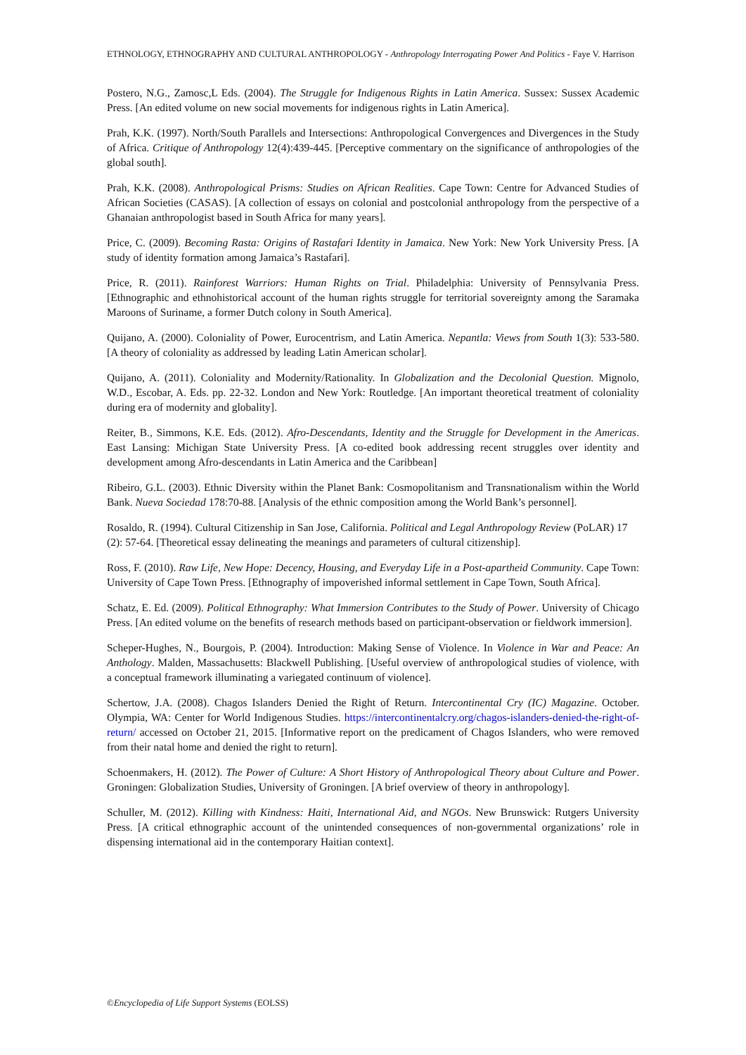ETHNOLOGY, ETHNOGRAPHY AND CULTURAL ANTHROPOLOGY - Anthropology Interrogating Power And Politics - Faye V. Harrison
Postero, N.G., Zamosc,L Eds. (2004). The Struggle for Indigenous Rights in Latin America. Sussex: Sussex Academic Press. [An edited volume on new social movements for indigenous rights in Latin America].
Prah, K.K. (1997). North/South Parallels and Intersections: Anthropological Convergences and Divergences in the Study of Africa. Critique of Anthropology 12(4):439-445. [Perceptive commentary on the significance of anthropologies of the global south].
Prah, K.K. (2008). Anthropological Prisms: Studies on African Realities. Cape Town: Centre for Advanced Studies of African Societies (CASAS). [A collection of essays on colonial and postcolonial anthropology from the perspective of a Ghanaian anthropologist based in South Africa for many years].
Price, C. (2009). Becoming Rasta: Origins of Rastafari Identity in Jamaica. New York: New York University Press. [A study of identity formation among Jamaica’s Rastafari].
Price, R. (2011). Rainforest Warriors: Human Rights on Trial. Philadelphia: University of Pennsylvania Press. [Ethnographic and ethnohistorical account of the human rights struggle for territorial sovereignty among the Saramaka Maroons of Suriname, a former Dutch colony in South America].
Quijano, A. (2000). Coloniality of Power, Eurocentrism, and Latin America. Nepantla: Views from South 1(3): 533-580. [A theory of coloniality as addressed by leading Latin American scholar].
Quijano, A. (2011). Coloniality and Modernity/Rationality. In Globalization and the Decolonial Question. Mignolo, W.D., Escobar, A. Eds. pp. 22-32. London and New York: Routledge. [An important theoretical treatment of coloniality during era of modernity and globality].
Reiter, B., Simmons, K.E. Eds. (2012). Afro-Descendants, Identity and the Struggle for Development in the Americas. East Lansing: Michigan State University Press. [A co-edited book addressing recent struggles over identity and development among Afro-descendants in Latin America and the Caribbean]
Ribeiro, G.L. (2003). Ethnic Diversity within the Planet Bank: Cosmopolitanism and Transnationalism within the World Bank. Nueva Sociedad 178:70-88. [Analysis of the ethnic composition among the World Bank’s personnel].
Rosaldo, R. (1994). Cultural Citizenship in San Jose, California. Political and Legal Anthropology Review (PoLAR) 17 (2): 57-64. [Theoretical essay delineating the meanings and parameters of cultural citizenship].
Ross, F. (2010). Raw Life, New Hope: Decency, Housing, and Everyday Life in a Post-apartheid Community. Cape Town: University of Cape Town Press. [Ethnography of impoverished informal settlement in Cape Town, South Africa].
Schatz, E. Ed. (2009). Political Ethnography: What Immersion Contributes to the Study of Power. University of Chicago Press. [An edited volume on the benefits of research methods based on participant-observation or fieldwork immersion].
Scheper-Hughes, N., Bourgois, P. (2004). Introduction: Making Sense of Violence. In Violence in War and Peace: An Anthology. Malden, Massachusetts: Blackwell Publishing. [Useful overview of anthropological studies of violence, with a conceptual framework illuminating a variegated continuum of violence].
Schertow, J.A. (2008). Chagos Islanders Denied the Right of Return. Intercontinental Cry (IC) Magazine. October. Olympia, WA: Center for World Indigenous Studies. https://intercontinentalcry.org/chagos-islanders-denied-the-right-of-return/ accessed on October 21, 2015. [Informative report on the predicament of Chagos Islanders, who were removed from their natal home and denied the right to return].
Schoenmakers, H. (2012). The Power of Culture: A Short History of Anthropological Theory about Culture and Power. Groningen: Globalization Studies, University of Groningen. [A brief overview of theory in anthropology].
Schuller, M. (2012). Killing with Kindness: Haiti, International Aid, and NGOs. New Brunswick: Rutgers University Press. [A critical ethnographic account of the unintended consequences of non-governmental organizations’ role in dispensing international aid in the contemporary Haitian context].
©Encyclopedia of Life Support Systems (EOLSS)